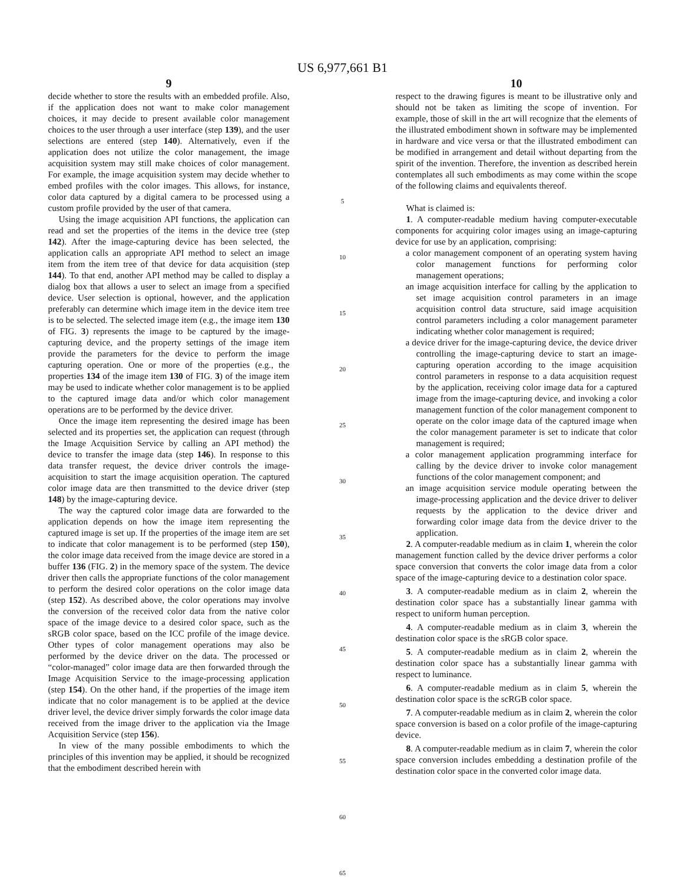US 6,977,661 B1
9
decide whether to store the results with an embedded profile. Also, if the application does not want to make color management choices, it may decide to present available color management choices to the user through a user interface (step 139), and the user selections are entered (step 140). Alternatively, even if the application does not utilize the color management, the image acquisition system may still make choices of color management. For example, the image acquisition system may decide whether to embed profiles with the color images. This allows, for instance, color data captured by a digital camera to be processed using a custom profile provided by the user of that camera.
Using the image acquisition API functions, the application can read and set the properties of the items in the device tree (step 142). After the image-capturing device has been selected, the application calls an appropriate API method to select an image item from the item tree of that device for data acquisition (step 144). To that end, another API method may be called to display a dialog box that allows a user to select an image from a specified device. User selection is optional, however, and the application preferably can determine which image item in the device item tree is to be selected. The selected image item (e.g., the image item 130 of FIG. 3) represents the image to be captured by the image-capturing device, and the property settings of the image item provide the parameters for the device to perform the image capturing operation. One or more of the properties (e.g., the properties 134 of the image item 130 of FIG. 3) of the image item may be used to indicate whether color management is to be applied to the captured image data and/or which color management operations are to be performed by the device driver.
Once the image item representing the desired image has been selected and its properties set, the application can request (through the Image Acquisition Service by calling an API method) the device to transfer the image data (step 146). In response to this data transfer request, the device driver controls the image-acquisition to start the image acquisition operation. The captured color image data are then transmitted to the device driver (step 148) by the image-capturing device.
The way the captured color image data are forwarded to the application depends on how the image item representing the captured image is set up. If the properties of the image item are set to indicate that color management is to be performed (step 150), the color image data received from the image device are stored in a buffer 136 (FIG. 2) in the memory space of the system. The device driver then calls the appropriate functions of the color management to perform the desired color operations on the color image data (step 152). As described above, the color operations may involve the conversion of the received color data from the native color space of the image device to a desired color space, such as the sRGB color space, based on the ICC profile of the image device. Other types of color management operations may also be performed by the device driver on the data. The processed or “color-managed” color image data are then forwarded through the Image Acquisition Service to the image-processing application (step 154). On the other hand, if the properties of the image item indicate that no color management is to be applied at the device driver level, the device driver simply forwards the color image data received from the image driver to the application via the Image Acquisition Service (step 156).
In view of the many possible embodiments to which the principles of this invention may be applied, it should be recognized that the embodiment described herein with
5
10
15
20
25
30
35
40
45
50
55
60
65
10
respect to the drawing figures is meant to be illustrative only and should not be taken as limiting the scope of invention. For example, those of skill in the art will recognize that the elements of the illustrated embodiment shown in software may be implemented in hardware and vice versa or that the illustrated embodiment can be modified in arrangement and detail without departing from the spirit of the invention. Therefore, the invention as described herein contemplates all such embodiments as may come within the scope of the following claims and equivalents thereof.
What is claimed is:
1. A computer-readable medium having computer-executable components for acquiring color images using an image-capturing device for use by an application, comprising:
a color management component of an operating system having color management functions for performing color management operations;
an image acquisition interface for calling by the application to set image acquisition control parameters in an image acquisition control data structure, said image acquisition control parameters including a color management parameter indicating whether color management is required;
a device driver for the image-capturing device, the device driver controlling the image-capturing device to start an image-capturing operation according to the image acquisition control parameters in response to a data acquisition request by the application, receiving color image data for a captured image from the image-capturing device, and invoking a color management function of the color management component to operate on the color image data of the captured image when the color management parameter is set to indicate that color management is required;
a color management application programming interface for calling by the device driver to invoke color management functions of the color management component; and
an image acquisition service module operating between the image-processing application and the device driver to deliver requests by the application to the device driver and forwarding color image data from the device driver to the application.
2. A computer-readable medium as in claim 1, wherein the color management function called by the device driver performs a color space conversion that converts the color image data from a color space of the image-capturing device to a destination color space.
3. A computer-readable medium as in claim 2, wherein the destination color space has a substantially linear gamma with respect to uniform human perception.
4. A computer-readable medium as in claim 3, wherein the destination color space is the sRGB color space.
5. A computer-readable medium as in claim 2, wherein the destination color space has a substantially linear gamma with respect to luminance.
6. A computer-readable medium as in claim 5, wherein the destination color space is the scRGB color space.
7. A computer-readable medium as in claim 2, wherein the color space conversion is based on a color profile of the image-capturing device.
8. A computer-readable medium as in claim 7, wherein the color space conversion includes embedding a destination profile of the destination color space in the converted color image data.